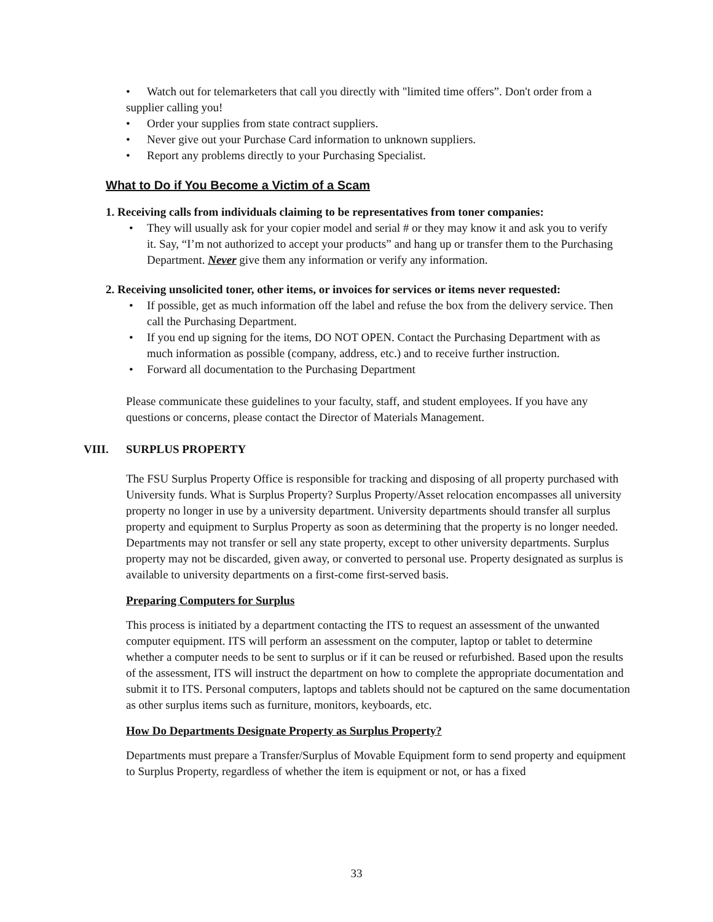• Watch out for telemarketers that call you directly with "limited time offers”. Don't order from a
supplier calling you!
• Order your supplies from state contract suppliers.
• Never give out your Purchase Card information to unknown suppliers.
• Report any problems directly to your Purchasing Specialist.
What to Do if You Become a Victim of a Scam
1. Receiving calls from individuals claiming to be representatives from toner companies:
• They will usually ask for your copier model and serial # or they may know it and ask you to verify it. Say, “I’m not authorized to accept your products” and hang up or transfer them to the Purchasing Department. Never give them any information or verify any information.
2. Receiving unsolicited toner, other items, or invoices for services or items never requested:
• If possible, get as much information off the label and refuse the box from the delivery service. Then call the Purchasing Department.
• If you end up signing for the items, DO NOT OPEN. Contact the Purchasing Department with as much information as possible (company, address, etc.) and to receive further instruction.
• Forward all documentation to the Purchasing Department
Please communicate these guidelines to your faculty, staff, and student employees. If you have any questions or concerns, please contact the Director of Materials Management.
VIII. SURPLUS PROPERTY
The FSU Surplus Property Office is responsible for tracking and disposing of all property purchased with University funds. What is Surplus Property? Surplus Property/Asset relocation encompasses all university property no longer in use by a university department. University departments should transfer all surplus property and equipment to Surplus Property as soon as determining that the property is no longer needed. Departments may not transfer or sell any state property, except to other university departments. Surplus property may not be discarded, given away, or converted to personal use. Property designated as surplus is available to university departments on a first-come first-served basis.
Preparing Computers for Surplus
This process is initiated by a department contacting the ITS to request an assessment of the unwanted computer equipment. ITS will perform an assessment on the computer, laptop or tablet to determine whether a computer needs to be sent to surplus or if it can be reused or refurbished. Based upon the results of the assessment, ITS will instruct the department on how to complete the appropriate documentation and submit it to ITS. Personal computers, laptops and tablets should not be captured on the same documentation as other surplus items such as furniture, monitors, keyboards, etc.
How Do Departments Designate Property as Surplus Property?
Departments must prepare a Transfer/Surplus of Movable Equipment form to send property and equipment to Surplus Property, regardless of whether the item is equipment or not, or has a fixed
33